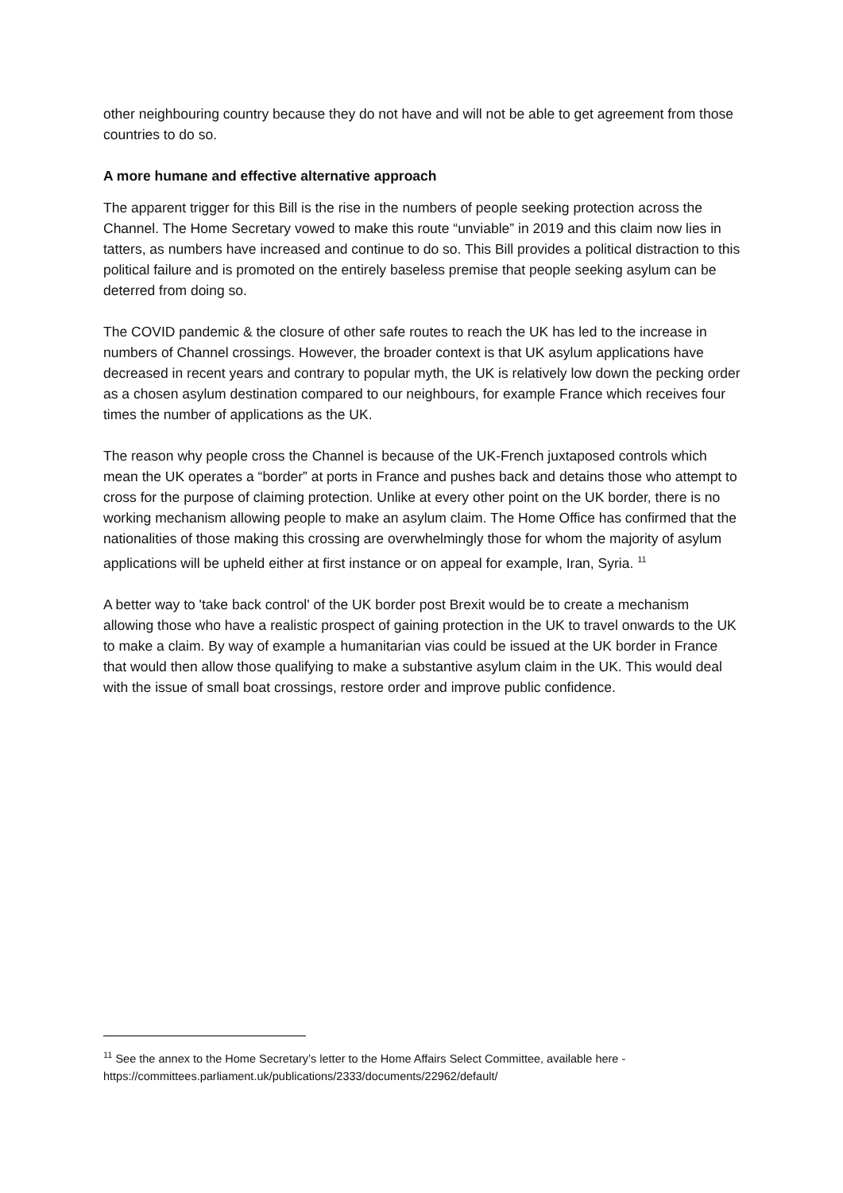other neighbouring country because they do not have and will not be able to get agreement from those countries to do so.
A more humane and effective alternative approach
The apparent trigger for this Bill is the rise in the numbers of people seeking protection across the Channel. The Home Secretary vowed to make this route “unviable” in 2019 and this claim now lies in tatters, as numbers have increased and continue to do so. This Bill provides a political distraction to this political failure and is promoted on the entirely baseless premise that people seeking asylum can be deterred from doing so.
The COVID pandemic & the closure of other safe routes to reach the UK has led to the increase in numbers of Channel crossings. However, the broader context is that UK asylum applications have decreased in recent years and contrary to popular myth, the UK is relatively low down the pecking order as a chosen asylum destination compared to our neighbours, for example France which receives four times the number of applications as the UK.
The reason why people cross the Channel is because of the UK-French juxtaposed controls which mean the UK operates a “border” at ports in France and pushes back and detains those who attempt to cross for the purpose of claiming protection. Unlike at every other point on the UK border, there is no working mechanism allowing people to make an asylum claim. The Home Office has confirmed that the nationalities of those making this crossing are overwhelmingly those for whom the majority of asylum applications will be upheld either at first instance or on appeal for example, Iran, Syria. <sup>11</sup>
A better way to 'take back control' of the UK border post Brexit would be to create a mechanism allowing those who have a realistic prospect of gaining protection in the UK to travel onwards to the UK to make a claim. By way of example a humanitarian vias could be issued at the UK border in France that would then allow those qualifying to make a substantive asylum claim in the UK. This would deal with the issue of small boat crossings, restore order and improve public confidence.
<sup>11</sup> See the annex to the Home Secretary’s letter to the Home Affairs Select Committee, available here - https://committees.parliament.uk/publications/2333/documents/22962/default/